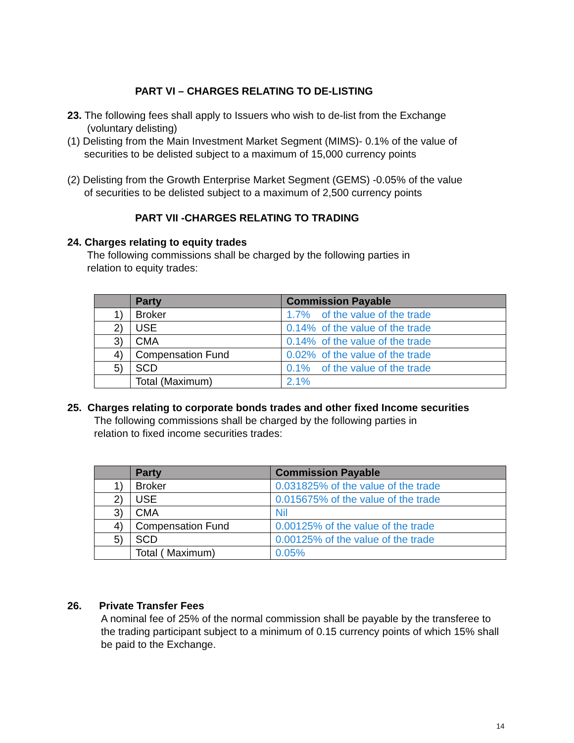PART VI – CHARGES RELATING TO DE-LISTING
23. The following fees shall apply to Issuers who wish to de-list from the Exchange
(voluntary delisting)
(1) Delisting from the Main Investment Market Segment (MIMS)- 0.1% of the value of
securities to be delisted subject to a maximum of 15,000 currency points
(2) Delisting from the Growth Enterprise Market Segment (GEMS) -0.05% of the value
of securities to be delisted subject to a maximum of 2,500 currency points
PART VII -CHARGES RELATING TO TRADING
24. Charges relating to equity trades
The following commissions shall be charged by the following parties in
relation to equity trades:
| | Party | Commission Payable |
| --- | --- | --- |
| 1) | Broker | 1.7% of the value of the trade |
| 2) | USE | 0.14% of the value of the trade |
| 3) | CMA | 0.14% of the value of the trade |
| 4) | Compensation Fund | 0.02% of the value of the trade |
| 5) | SCD | 0.1% of the value of the trade |
| | Total (Maximum) | 2.1% |
25. Charges relating to corporate bonds trades and other fixed Income securities
The following commissions shall be charged by the following parties in
relation to fixed income securities trades:
| | Party | Commission Payable |
| --- | --- | --- |
| 1) | Broker | 0.031825% of the value of the trade |
| 2) | USE | 0.015675% of the value of the trade |
| 3) | CMA | Nil |
| 4) | Compensation Fund | 0.00125% of the value of the trade |
| 5) | SCD | 0.00125% of the value of the trade |
| | Total ( Maximum) | 0.05% |
26. Private Transfer Fees
A nominal fee of 25% of the normal commission shall be payable by the transferee to the trading participant subject to a minimum of 0.15 currency points of which 15% shall be paid to the Exchange.
14